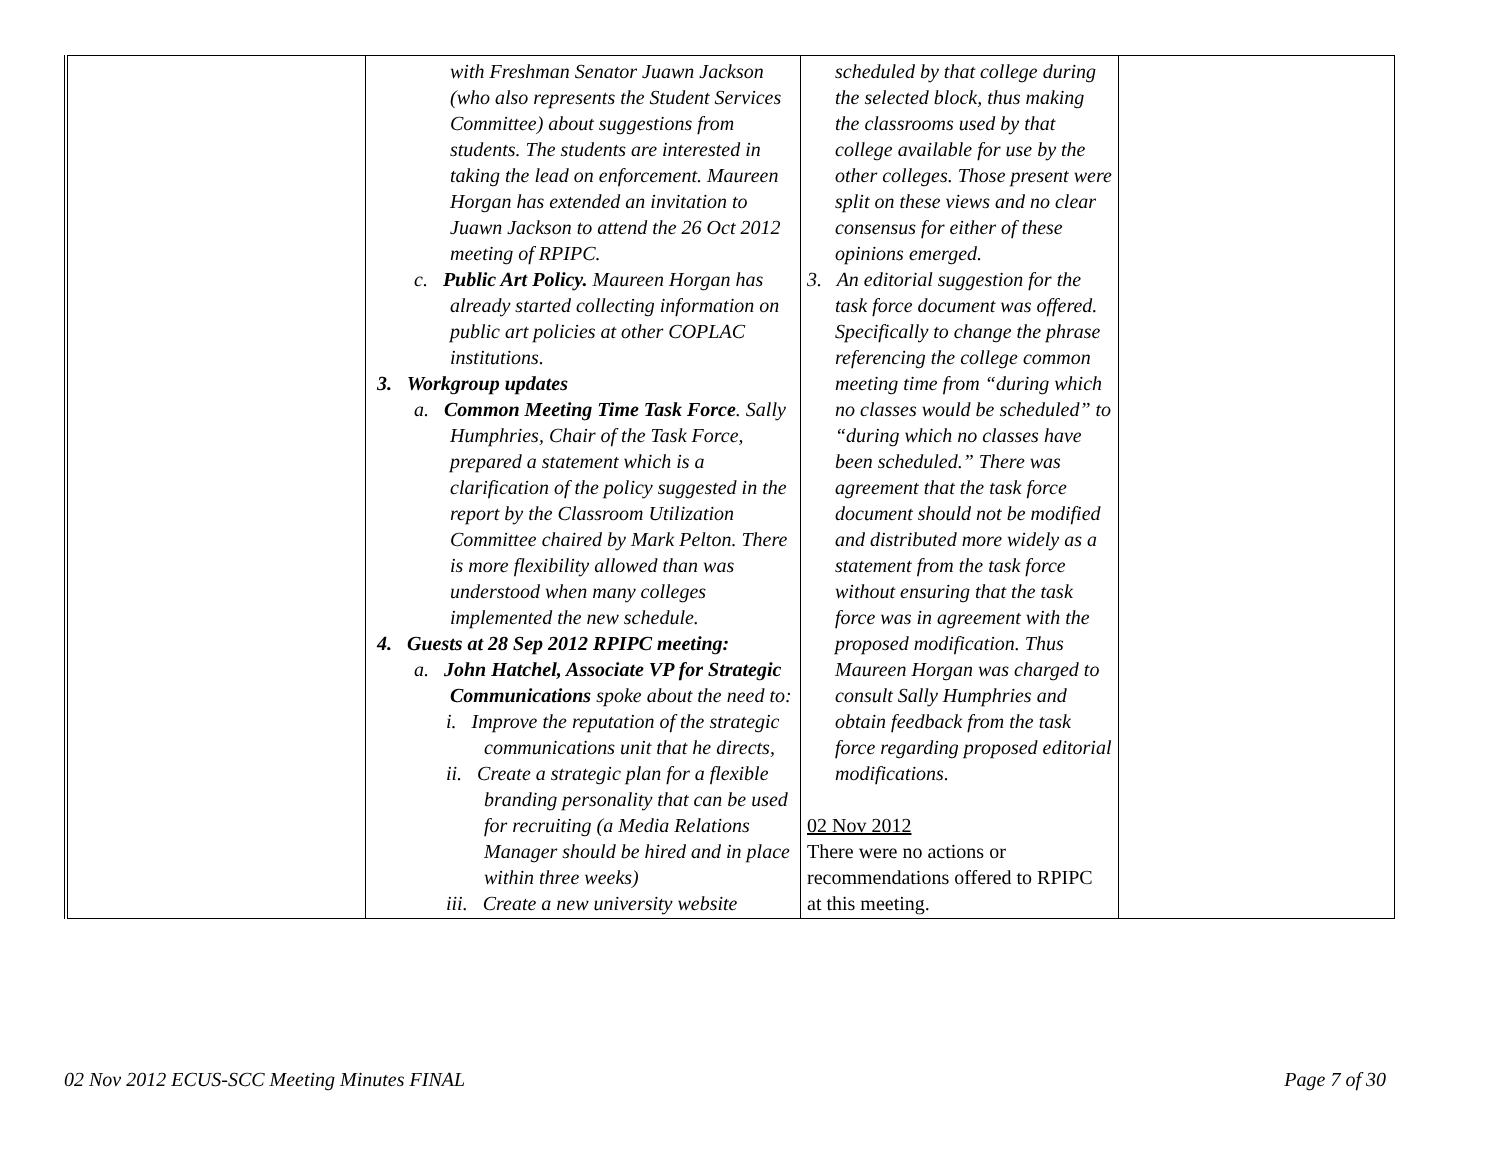| | with Freshman Senator Juawn Jackson (who also represents the Student Services Committee) about suggestions from students. The students are interested in taking the lead on enforcement. Maureen Horgan has extended an invitation to Juawn Jackson to attend the 26 Oct 2012 meeting of RPIPC. c. Public Art Policy. Maureen Horgan has already started collecting information on public art policies at other COPLAC institutions. 3. Workgroup updates a. Common Meeting Time Task Force . Sally Humphries, Chair of the Task Force, prepared a statement which is a clarification of the policy suggested in the report by the Classroom Utilization Committee chaired by Mark Pelton. There is more flexibility allowed than was understood when many colleges implemented the new schedule. 4. Guests at 28 Sep 2012 RPIPC meeting: a. John Hatchel, Associate VP for Strategic Communications spoke about the need to: i. Improve the reputation of the strategic communications unit that he directs, ii. Create a strategic plan for a flexible branding personality that can be used for recruiting (a Media Relations Manager should be hired and in place within three weeks) iii. Create a new university website | scheduled by that college during the selected block, thus making the classrooms used by that college available for use by the other colleges. Those present were split on these views and no clear consensus for either of these opinions emerged. 3. An editorial suggestion for the task force document was offered. Specifically to change the phrase referencing the college common meeting time from “during which no classes would be scheduled” to “during which no classes have been scheduled.” There was agreement that the task force document should not be modified and distributed more widely as a statement from the task force without ensuring that the task force was in agreement with the proposed modification. Thus Maureen Horgan was charged to consult Sally Humphries and obtain feedback from the task force regarding proposed editorial modifications. 02 Nov 2012 There were no actions or recommendations offered to RPIPC at this meeting. | |
02 Nov 2012 ECUS-SCC Meeting Minutes FINAL Page 7 of 30